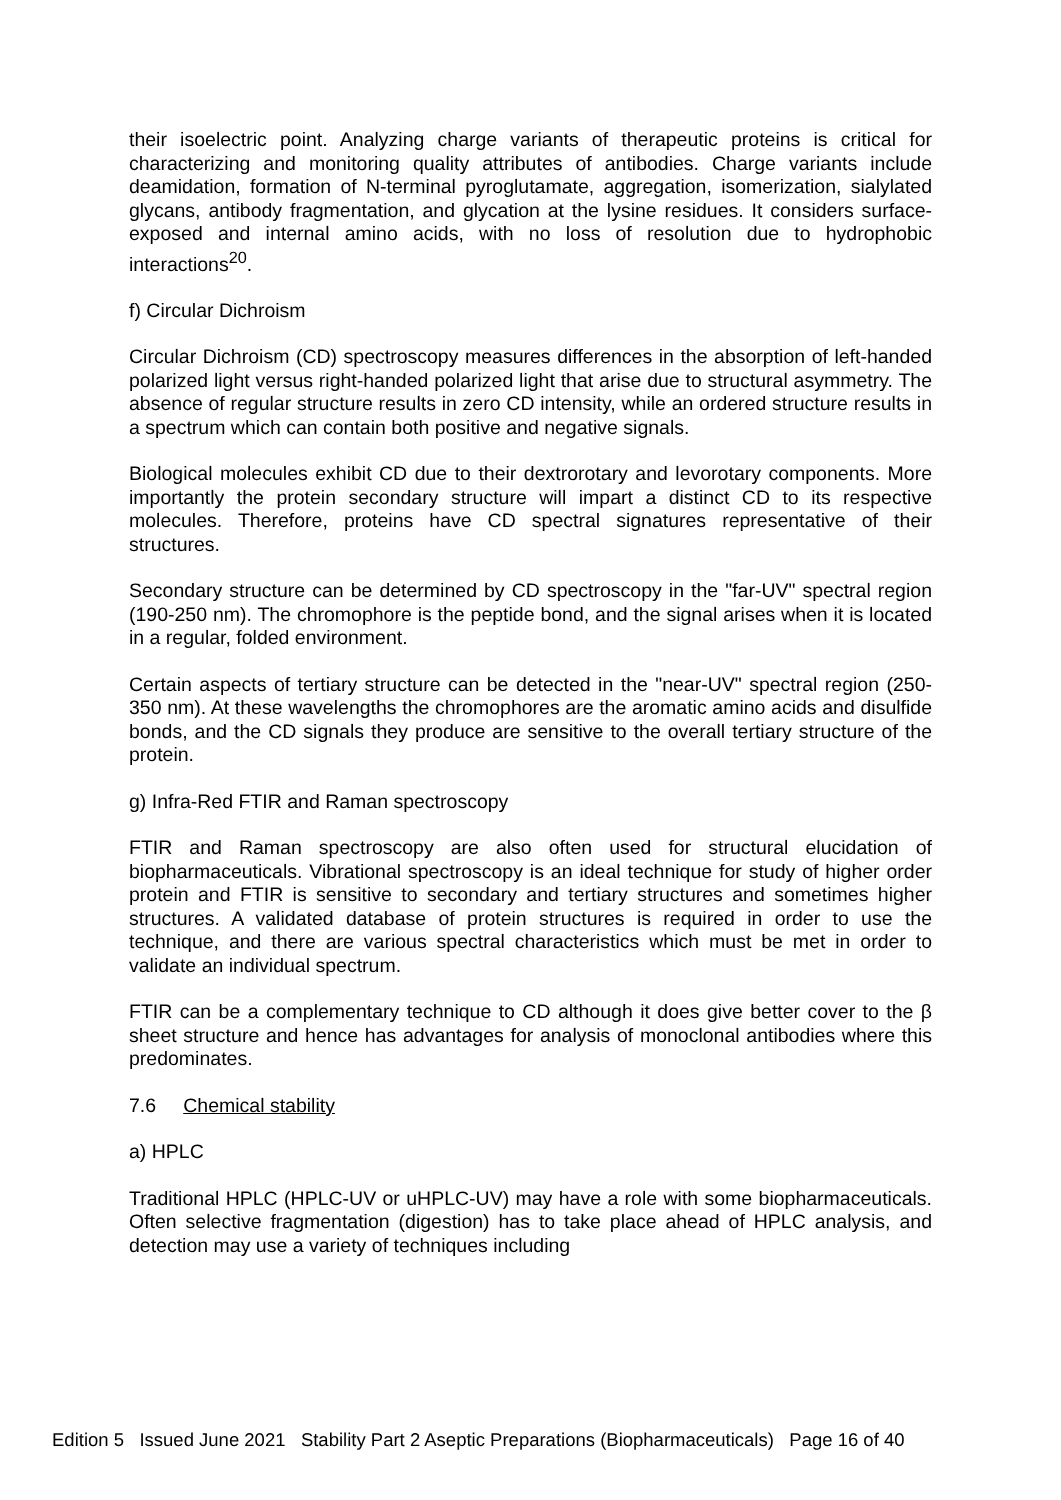their isoelectric point. Analyzing charge variants of therapeutic proteins is critical for characterizing and monitoring quality attributes of antibodies. Charge variants include deamidation, formation of N-terminal pyroglutamate, aggregation, isomerization, sialylated glycans, antibody fragmentation, and glycation at the lysine residues. It considers surface-exposed and internal amino acids, with no loss of resolution due to hydrophobic interactions<sup>20</sup>.
f) Circular Dichroism
Circular Dichroism (CD) spectroscopy measures differences in the absorption of left-handed polarized light versus right-handed polarized light that arise due to structural asymmetry. The absence of regular structure results in zero CD intensity, while an ordered structure results in a spectrum which can contain both positive and negative signals.
Biological molecules exhibit CD due to their dextrorotary and levorotary components. More importantly the protein secondary structure will impart a distinct CD to its respective molecules. Therefore, proteins have CD spectral signatures representative of their structures.
Secondary structure can be determined by CD spectroscopy in the "far-UV" spectral region (190-250 nm). The chromophore is the peptide bond, and the signal arises when it is located in a regular, folded environment.
Certain aspects of tertiary structure can be detected in the "near-UV" spectral region (250-350 nm). At these wavelengths the chromophores are the aromatic amino acids and disulfide bonds, and the CD signals they produce are sensitive to the overall tertiary structure of the protein.
g) Infra-Red FTIR and Raman spectroscopy
FTIR and Raman spectroscopy are also often used for structural elucidation of biopharmaceuticals. Vibrational spectroscopy is an ideal technique for study of higher order protein and FTIR is sensitive to secondary and tertiary structures and sometimes higher structures. A validated database of protein structures is required in order to use the technique, and there are various spectral characteristics which must be met in order to validate an individual spectrum.
FTIR can be a complementary technique to CD although it does give better cover to the β sheet structure and hence has advantages for analysis of monoclonal antibodies where this predominates.
7.6 Chemical stability
a) HPLC
Traditional HPLC (HPLC-UV or uHPLC-UV) may have a role with some biopharmaceuticals. Often selective fragmentation (digestion) has to take place ahead of HPLC analysis, and detection may use a variety of techniques including
Edition 5 Issued June 2021 Stability Part 2 Aseptic Preparations (Biopharmaceuticals) Page 16 of 40